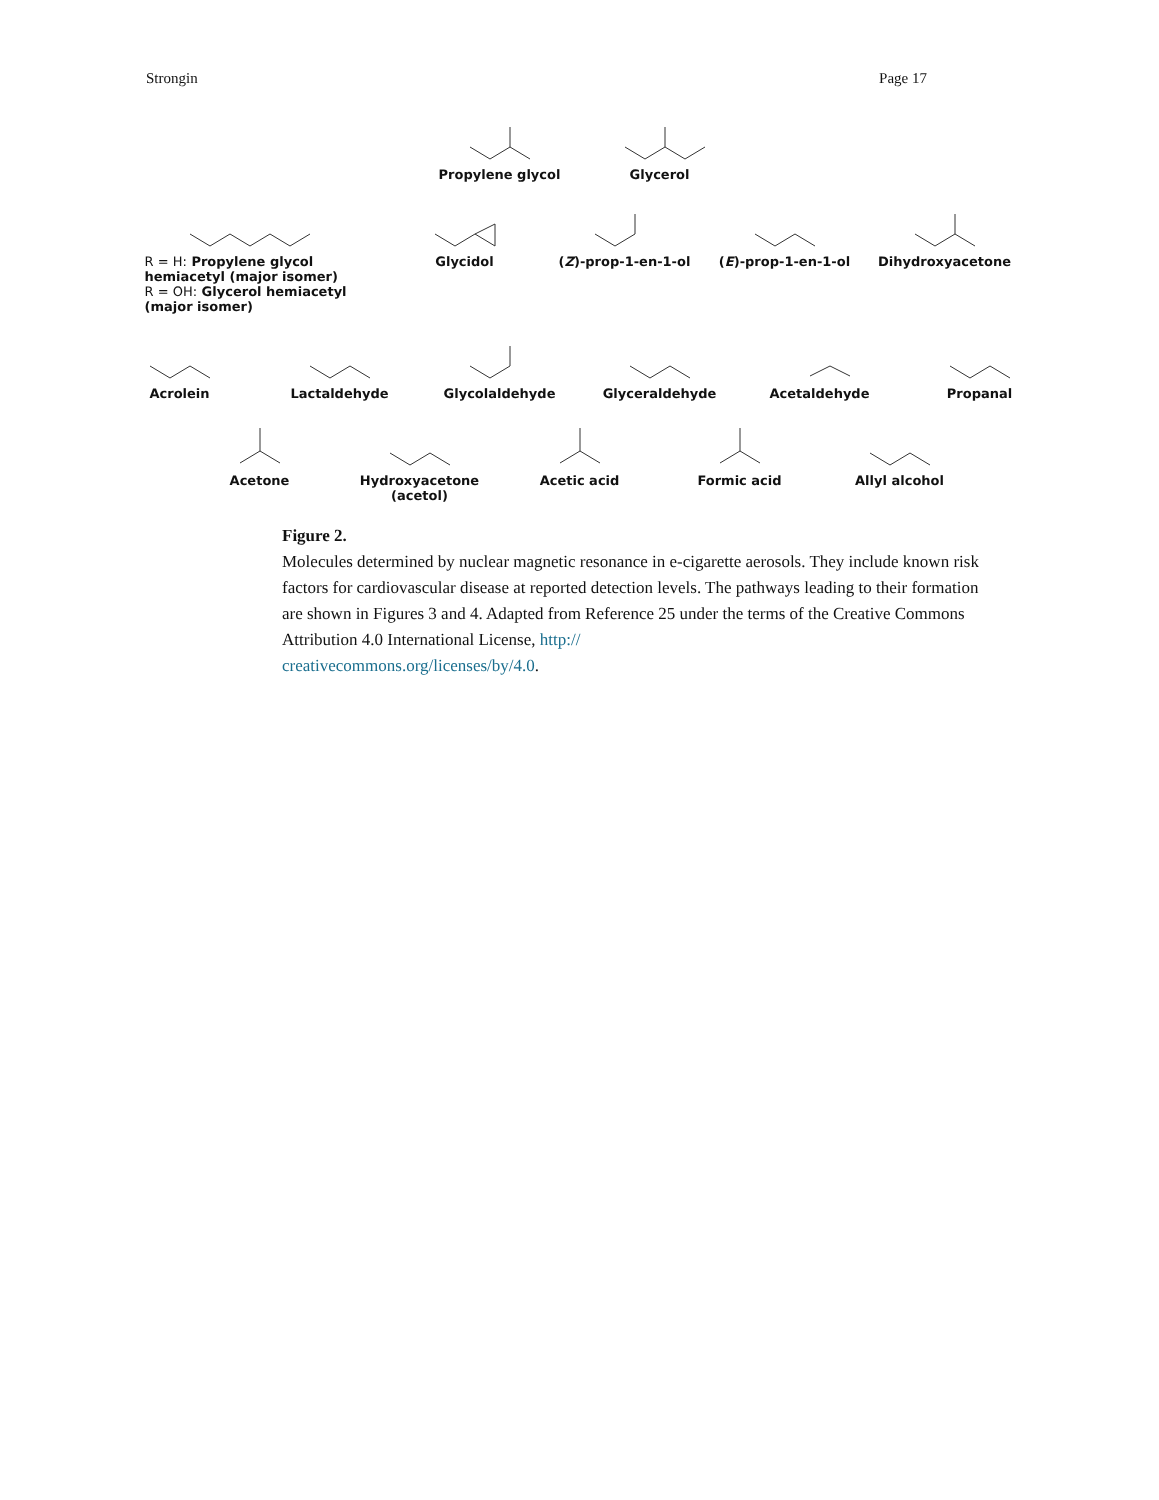Strongin Page 17
Propylene glycol Glycerol
R = H: Propylene glycol hemiacetyl (major isomer)
R = OH: Glycerol hemiacetyl (major isomer)
Glycidol (Z)-prop-1-en-1-ol
(E)-prop-1-en-1-ol
Dihydroxyacetone
Acrolein Lactaldehyde Glycolaldehyde Glyceraldehyde Acetaldehyde Propanal
Acetone Hydroxyacetone
(acetol)
Acetic acid Formic acid Allyl alcohol
Figure 2.
Molecules determined by nuclear magnetic resonance in e-cigarette aerosols. They include known risk factors for cardiovascular disease at reported detection levels. The pathways leading to their formation are shown in Figures 3 and 4. Adapted from Reference 25 under the terms of the Creative Commons Attribution 4.0 International License, http://
creativecommons.org/licenses/by/4.0.